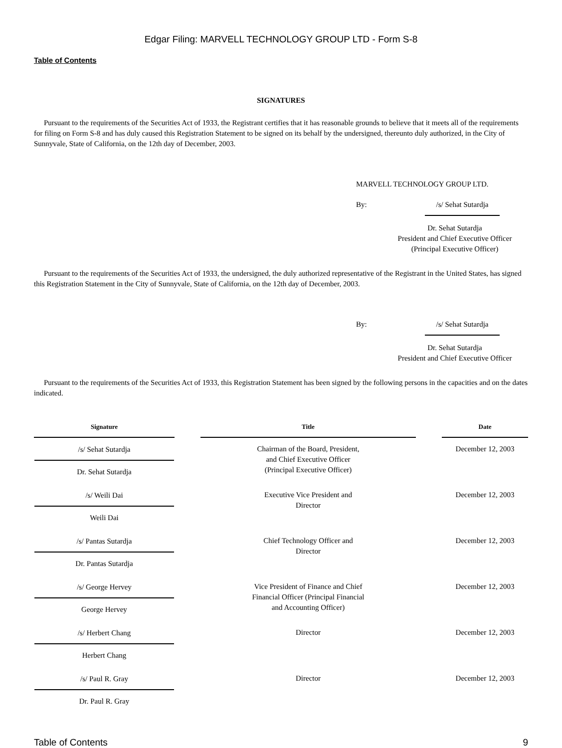Edgar Filing: MARVELL TECHNOLOGY GROUP LTD - Form S-8
Table of Contents
SIGNATURES
Pursuant to the requirements of the Securities Act of 1933, the Registrant certifies that it has reasonable grounds to believe that it meets all of the requirements for filing on Form S-8 and has duly caused this Registration Statement to be signed on its behalf by the undersigned, thereunto duly authorized, in the City of Sunnyvale, State of California, on the 12th day of December, 2003.
MARVELL TECHNOLOGY GROUP LTD.
By: /s/ Sehat Sutardja
Dr. Sehat Sutardja
President and Chief Executive Officer
(Principal Executive Officer)
Pursuant to the requirements of the Securities Act of 1933, the undersigned, the duly authorized representative of the Registrant in the United States, has signed this Registration Statement in the City of Sunnyvale, State of California, on the 12th day of December, 2003.
By: /s/ Sehat Sutardja
Dr. Sehat Sutardja
President and Chief Executive Officer
Pursuant to the requirements of the Securities Act of 1933, this Registration Statement has been signed by the following persons in the capacities and on the dates indicated.
| Signature | | Title | | Date |
| --- | --- | --- | --- | --- |
| /s/ Sehat Sutardja Dr. Sehat Sutardja | | Chairman of the Board, President, and Chief Executive Officer (Principal Executive Officer) | | December 12, 2003 |
| /s/ Weili Dai Weili Dai | | Executive Vice President and Director | | December 12, 2003 |
| /s/ Pantas Sutardja Dr. Pantas Sutardja | | Chief Technology Officer and Director | | December 12, 2003 |
| /s/ George Hervey George Hervey | | Vice President of Finance and Chief Financial Officer (Principal Financial and Accounting Officer) | | December 12, 2003 |
| /s/ Herbert Chang Herbert Chang | | Director | | December 12, 2003 |
| /s/ Paul R. Gray Dr. Paul R. Gray | | Director | | December 12, 2003 |
Table of Contents 9